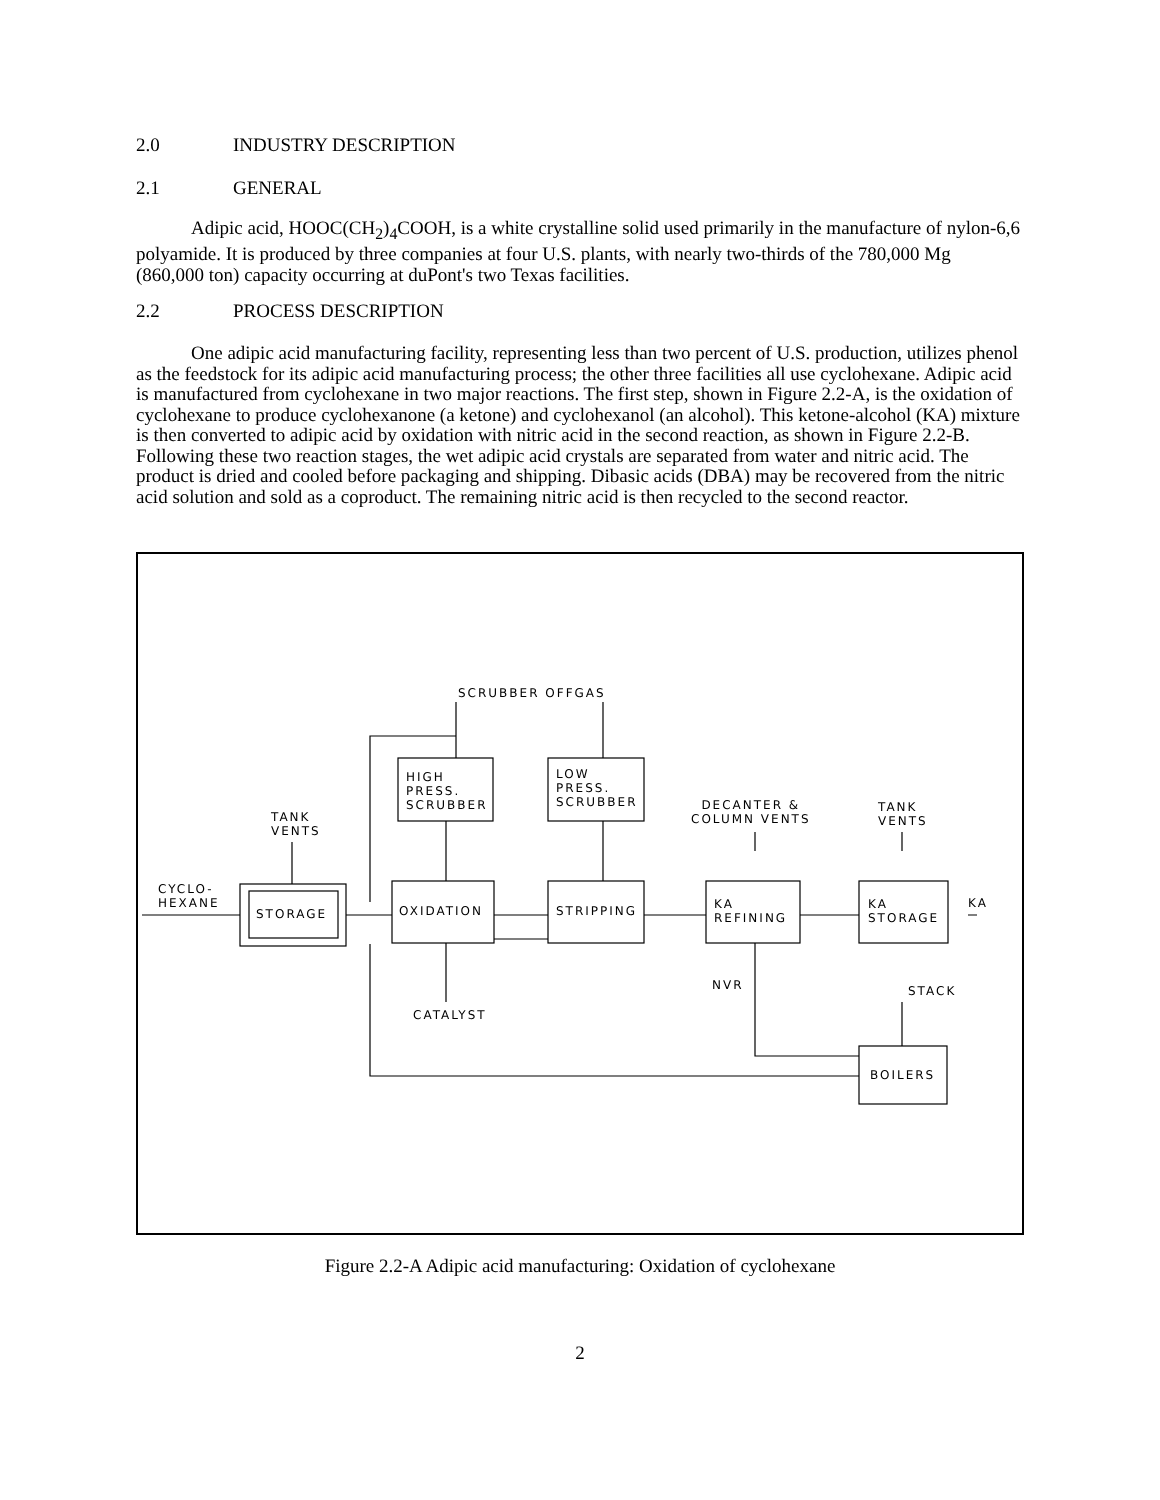2.0 INDUSTRY DESCRIPTION
2.1 GENERAL
Adipic acid, HOOC(CH<sub>2</sub>)<sub>4</sub>COOH, is a white crystalline solid used primarily in the manufacture of nylon-6,6 polyamide. It is produced by three companies at four U.S. plants, with nearly two-thirds of the 780,000 Mg (860,000 ton) capacity occurring at duPont's two Texas facilities.
2.2 PROCESS DESCRIPTION
One adipic acid manufacturing facility, representing less than two percent of U.S. production, utilizes phenol as the feedstock for its adipic acid manufacturing process; the other three facilities all use cyclohexane. Adipic acid is manufactured from cyclohexane in two major reactions. The first step, shown in Figure 2.2-A, is the oxidation of cyclohexane to produce cyclohexanone (a ketone) and cyclohexanol (an alcohol). This ketone-alcohol (KA) mixture is then converted to adipic acid by oxidation with nitric acid in the second reaction, as shown in Figure 2.2-B. Following these two reaction stages, the wet adipic acid crystals are separated from water and nitric acid. The product is dried and cooled before packaging and shipping. Dibasic acids (DBA) may be recovered from the nitric acid solution and sold as a coproduct. The remaining nitric acid is then recycled to the second reactor.
SCRUBBER OFFGAS
HIGH
PRESS.
SCRUBBER
LOW
PRESS.
SCRUBBER
TANK
VENTS
DECANTER &
COLUMN VENTS
TANK
VENTS
CYCLO-
HEXANE
STORAGE OXIDATION STRIPPING
KA
REFINING
KA
STORAGE
KA
NVR STACK
CATALYST
BOILERS
Figure 2.2-A Adipic acid manufacturing: Oxidation of cyclohexane
2